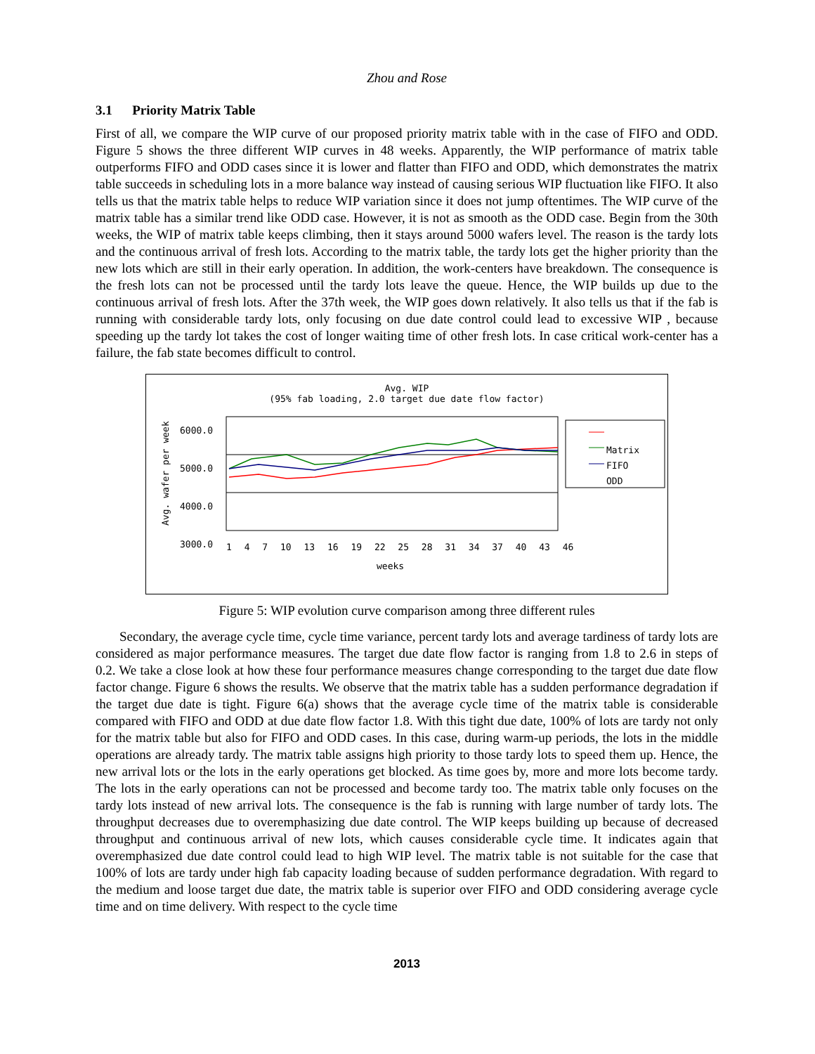Zhou and Rose
3.1 Priority Matrix Table
First of all, we compare the WIP curve of our proposed priority matrix table with in the case of FIFO and ODD. Figure 5 shows the three different WIP curves in 48 weeks. Apparently, the WIP performance of matrix table outperforms FIFO and ODD cases since it is lower and flatter than FIFO and ODD, which demonstrates the matrix table succeeds in scheduling lots in a more balance way instead of causing serious WIP fluctuation like FIFO. It also tells us that the matrix table helps to reduce WIP variation since it does not jump oftentimes. The WIP curve of the matrix table has a similar trend like ODD case. However, it is not as smooth as the ODD case. Begin from the 30th weeks, the WIP of matrix table keeps climbing, then it stays around 5000 wafers level. The reason is the tardy lots and the continuous arrival of fresh lots. According to the matrix table, the tardy lots get the higher priority than the new lots which are still in their early operation. In addition, the work-centers have breakdown. The consequence is the fresh lots can not be processed until the tardy lots leave the queue. Hence, the WIP builds up due to the continuous arrival of fresh lots. After the 37th week, the WIP goes down relatively. It also tells us that if the fab is running with considerable tardy lots, only focusing on due date control could lead to excessive WIP , because speeding up the tardy lot takes the cost of longer waiting time of other fresh lots. In case critical work-center has a failure, the fab state becomes difficult to control.
Avg. WIP
(95% fab loading, 2.0 target due date flow factor)
6000.0
5000.0
4000.0
3000.0
Avg. wafer per week
1 4 7 10 13 16 19 22 25 28 31 34 37 40 43 46
weeks
Matrix
FIFO
ODD
Figure 5: WIP evolution curve comparison among three different rules
Secondary, the average cycle time, cycle time variance, percent tardy lots and average tardiness of tardy lots are considered as major performance measures. The target due date flow factor is ranging from 1.8 to 2.6 in steps of 0.2. We take a close look at how these four performance measures change corresponding to the target due date flow factor change. Figure 6 shows the results. We observe that the matrix table has a sudden performance degradation if the target due date is tight. Figure 6(a) shows that the average cycle time of the matrix table is considerable compared with FIFO and ODD at due date flow factor 1.8. With this tight due date, 100% of lots are tardy not only for the matrix table but also for FIFO and ODD cases. In this case, during warm-up periods, the lots in the middle operations are already tardy. The matrix table assigns high priority to those tardy lots to speed them up. Hence, the new arrival lots or the lots in the early operations get blocked. As time goes by, more and more lots become tardy. The lots in the early operations can not be processed and become tardy too. The matrix table only focuses on the tardy lots instead of new arrival lots. The consequence is the fab is running with large number of tardy lots. The throughput decreases due to overemphasizing due date control. The WIP keeps building up because of decreased throughput and continuous arrival of new lots, which causes considerable cycle time. It indicates again that overemphasized due date control could lead to high WIP level. The matrix table is not suitable for the case that 100% of lots are tardy under high fab capacity loading because of sudden performance degradation. With regard to the medium and loose target due date, the matrix table is superior over FIFO and ODD considering average cycle time and on time delivery. With respect to the cycle time
2013